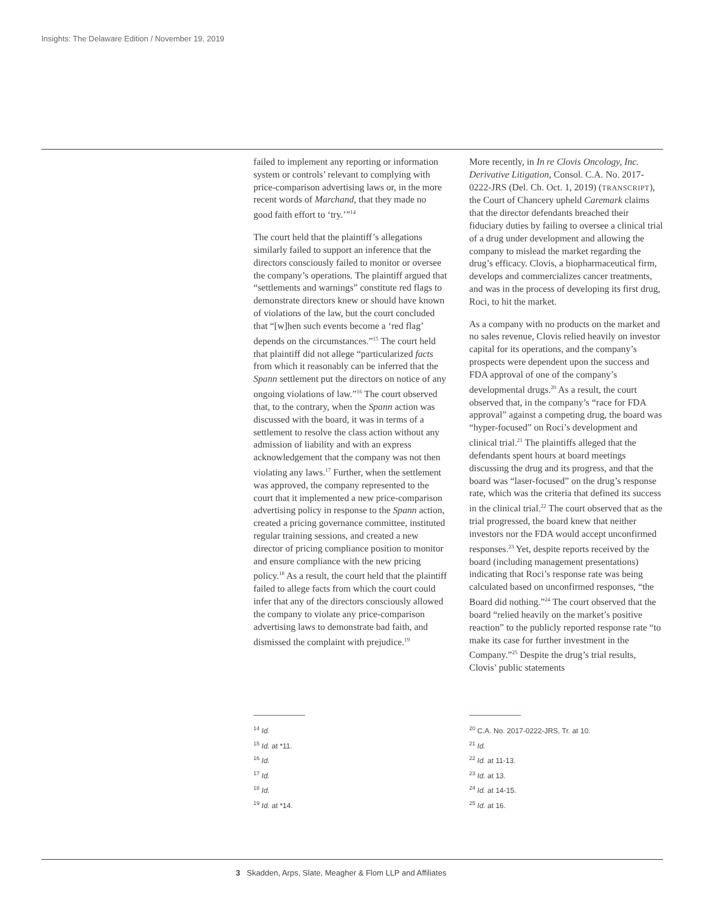Insights: The Delaware Edition / November 19, 2019
failed to implement any reporting or information system or controls’ relevant to complying with price-comparison advertising laws or, in the more recent words of Marchand, that they made no good faith effort to ‘try.’”<sup>14</sup>
The court held that the plaintiff’s allegations similarly failed to support an inference that the directors consciously failed to monitor or oversee the company’s operations. The plaintiff argued that “settlements and warnings” constitute red flags to demonstrate directors knew or should have known of violations of the law, but the court concluded that “[w]hen such events become a ‘red flag’ depends on the circumstances.”<sup>15</sup> The court held that plaintiff did not allege “particularized facts from which it reasonably can be inferred that the Spann settlement put the directors on notice of any ongoing violations of law.”<sup>16</sup> The court observed that, to the contrary, when the Spann action was discussed with the board, it was in terms of a settlement to resolve the class action without any admission of liability and with an express acknowledgement that the company was not then violating any laws.<sup>17</sup> Further, when the settlement was approved, the company represented to the court that it implemented a new price-comparison advertising policy in response to the Spann action, created a pricing governance committee, instituted regular training sessions, and created a new director of pricing compliance position to monitor and ensure compliance with the new pricing policy.<sup>18</sup> As a result, the court held that the plaintiff failed to allege facts from which the court could infer that any of the directors consciously allowed the company to violate any price-comparison advertising laws to demonstrate bad faith, and dismissed the complaint with prejudice.<sup>19</sup>
<sup>14</sup> Id.
<sup>15</sup> Id. at *11.
<sup>16</sup> Id.
<sup>17</sup> Id.
<sup>18</sup> Id.
<sup>19</sup> Id. at *14.
More recently, in In re Clovis Oncology, Inc. Derivative Litigation, Consol. C.A. No. 2017-0222-JRS (Del. Ch. Oct. 1, 2019) (TRANSCRIPT), the Court of Chancery upheld Caremark claims that the director defendants breached their fiduciary duties by failing to oversee a clinical trial of a drug under development and allowing the company to mislead the market regarding the drug’s efficacy. Clovis, a biopharmaceutical firm, develops and commercializes cancer treatments, and was in the process of developing its first drug, Roci, to hit the market.
As a company with no products on the market and no sales revenue, Clovis relied heavily on investor capital for its operations, and the company’s prospects were dependent upon the success and FDA approval of one of the company’s developmental drugs.<sup>20</sup> As a result, the court observed that, in the company’s “race for FDA approval” against a competing drug, the board was “hyper-focused” on Roci’s development and clinical trial.<sup>21</sup> The plaintiffs alleged that the defendants spent hours at board meetings discussing the drug and its progress, and that the board was “laser-focused” on the drug’s response rate, which was the criteria that defined its success in the clinical trial.<sup>22</sup> The court observed that as the trial progressed, the board knew that neither investors nor the FDA would accept unconfirmed responses.<sup>23</sup> Yet, despite reports received by the board (including management presentations) indicating that Roci’s response rate was being calculated based on unconfirmed responses, “the Board did nothing.”<sup>24</sup> The court observed that the board “relied heavily on the market’s positive reaction” to the publicly reported response rate “to make its case for further investment in the Company.”<sup>25</sup> Despite the drug’s trial results, Clovis’ public statements
<sup>20</sup> C.A. No. 2017-0222-JRS, Tr. at 10.
<sup>21</sup> Id.
<sup>22</sup> Id. at 11-13.
<sup>23</sup> Id. at 13.
<sup>24</sup> Id. at 14-15.
<sup>25</sup> Id. at 16.
3 Skadden, Arps, Slate, Meagher & Flom LLP and Affiliates